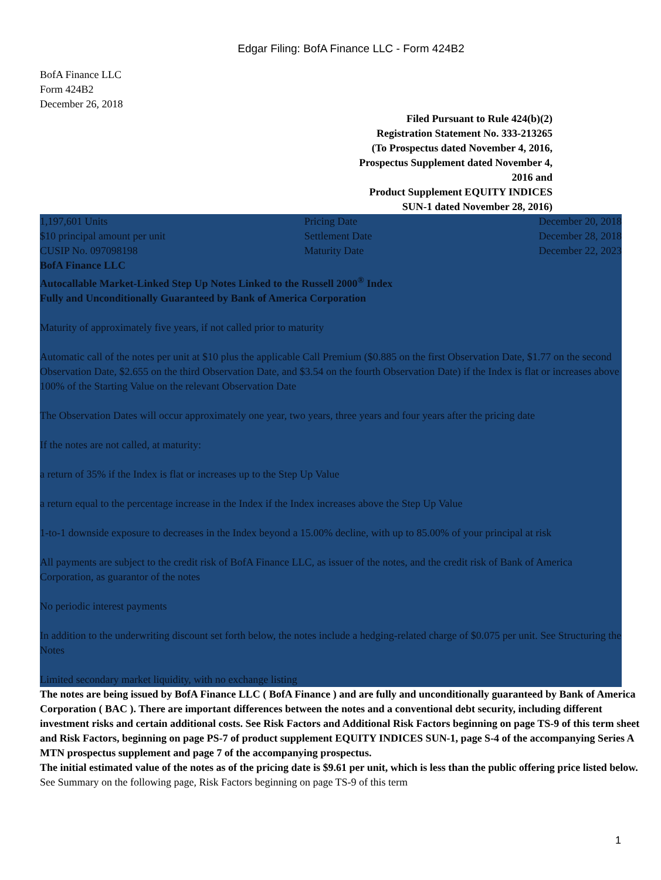Edgar Filing: BofA Finance LLC - Form 424B2
BofA Finance LLC
Form 424B2
December 26, 2018
Filed Pursuant to Rule 424(b)(2)
Registration Statement No. 333-213265
(To Prospectus dated November 4, 2016,
Prospectus Supplement dated November 4,
2016 and
Product Supplement EQUITY INDICES
SUN-1 dated November 28, 2016)
| 1,197,601 Units | Pricing Date | December 20, 2018 |
| $10 principal amount per unit | Settlement Date | December 28, 2018 |
| CUSIP No. 097098198 | Maturity Date | December 22, 2023 |
BofA Finance LLC
Autocallable Market-Linked Step Up Notes Linked to the Russell 2000<sup>®</sup> Index
Fully and Unconditionally Guaranteed by Bank of America Corporation
Maturity of approximately five years, if not called prior to maturity
Automatic call of the notes per unit at $10 plus the applicable Call Premium ($0.885 on the first Observation Date, $1.77 on the second Observation Date, $2.655 on the third Observation Date, and $3.54 on the fourth Observation Date) if the Index is flat or increases above 100% of the Starting Value on the relevant Observation Date
The Observation Dates will occur approximately one year, two years, three years and four years after the pricing date
If the notes are not called, at maturity:
a return of 35% if the Index is flat or increases up to the Step Up Value
a return equal to the percentage increase in the Index if the Index increases above the Step Up Value
1-to-1 downside exposure to decreases in the Index beyond a 15.00% decline, with up to 85.00% of your principal at risk
All payments are subject to the credit risk of BofA Finance LLC, as issuer of the notes, and the credit risk of Bank of America Corporation, as guarantor of the notes
No periodic interest payments
In addition to the underwriting discount set forth below, the notes include a hedging-related charge of $0.075 per unit. See Structuring the Notes
Limited secondary market liquidity, with no exchange listing
The notes are being issued by BofA Finance LLC ( BofA Finance ) and are fully and unconditionally guaranteed by Bank of America Corporation ( BAC ). There are important differences between the notes and a conventional debt security, including different investment risks and certain additional costs. See Risk Factors and Additional Risk Factors beginning on page TS-9 of this term sheet and Risk Factors, beginning on page PS-7 of product supplement EQUITY INDICES SUN-1, page S-4 of the accompanying Series A MTN prospectus supplement and page 7 of the accompanying prospectus.
The initial estimated value of the notes as of the pricing date is $9.61 per unit, which is less than the public offering price listed below. See Summary on the following page, Risk Factors beginning on page TS-9 of this term
1